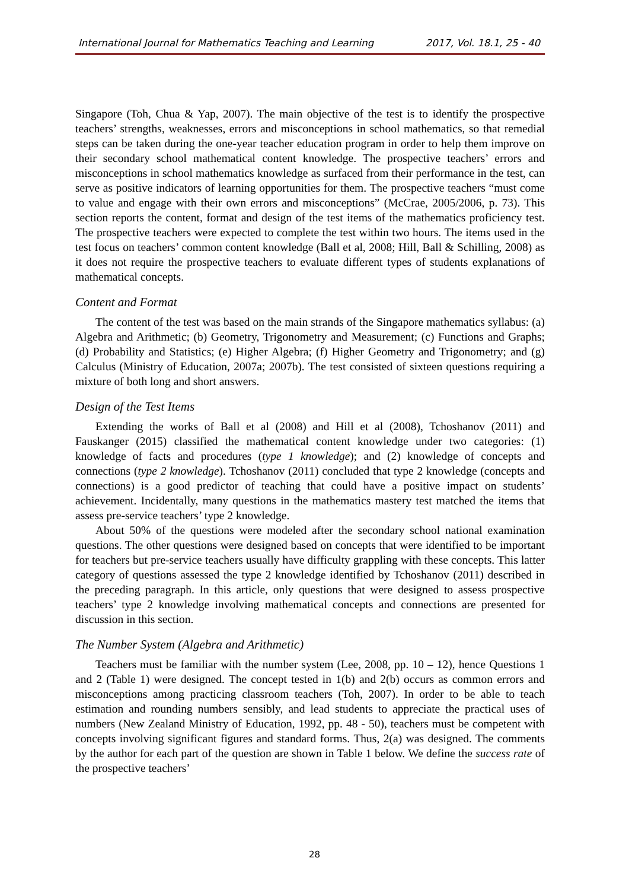International Journal for Mathematics Teaching and Learning 2017, Vol. 18.1, 25 - 40
Singapore (Toh, Chua & Yap, 2007). The main objective of the test is to identify the prospective teachers’ strengths, weaknesses, errors and misconceptions in school mathematics, so that remedial steps can be taken during the one-year teacher education program in order to help them improve on their secondary school mathematical content knowledge. The prospective teachers’ errors and misconceptions in school mathematics knowledge as surfaced from their performance in the test, can serve as positive indicators of learning opportunities for them. The prospective teachers “must come to value and engage with their own errors and misconceptions” (McCrae, 2005/2006, p. 73). This section reports the content, format and design of the test items of the mathematics proficiency test. The prospective teachers were expected to complete the test within two hours. The items used in the test focus on teachers’ common content knowledge (Ball et al, 2008; Hill, Ball & Schilling, 2008) as it does not require the prospective teachers to evaluate different types of students explanations of mathematical concepts.
Content and Format
The content of the test was based on the main strands of the Singapore mathematics syllabus: (a) Algebra and Arithmetic; (b) Geometry, Trigonometry and Measurement; (c) Functions and Graphs; (d) Probability and Statistics; (e) Higher Algebra; (f) Higher Geometry and Trigonometry; and (g) Calculus (Ministry of Education, 2007a; 2007b). The test consisted of sixteen questions requiring a mixture of both long and short answers.
Design of the Test Items
Extending the works of Ball et al (2008) and Hill et al (2008), Tchoshanov (2011) and Fauskanger (2015) classified the mathematical content knowledge under two categories: (1) knowledge of facts and procedures (type 1 knowledge); and (2) knowledge of concepts and connections (type 2 knowledge). Tchoshanov (2011) concluded that type 2 knowledge (concepts and connections) is a good predictor of teaching that could have a positive impact on students’ achievement. Incidentally, many questions in the mathematics mastery test matched the items that assess pre-service teachers’ type 2 knowledge.
About 50% of the questions were modeled after the secondary school national examination questions. The other questions were designed based on concepts that were identified to be important for teachers but pre-service teachers usually have difficulty grappling with these concepts. This latter category of questions assessed the type 2 knowledge identified by Tchoshanov (2011) described in the preceding paragraph. In this article, only questions that were designed to assess prospective teachers’ type 2 knowledge involving mathematical concepts and connections are presented for discussion in this section.
The Number System (Algebra and Arithmetic)
Teachers must be familiar with the number system (Lee, 2008, pp. 10 – 12), hence Questions 1 and 2 (Table 1) were designed. The concept tested in 1(b) and 2(b) occurs as common errors and misconceptions among practicing classroom teachers (Toh, 2007). In order to be able to teach estimation and rounding numbers sensibly, and lead students to appreciate the practical uses of numbers (New Zealand Ministry of Education, 1992, pp. 48 - 50), teachers must be competent with concepts involving significant figures and standard forms. Thus, 2(a) was designed. The comments by the author for each part of the question are shown in Table 1 below. We define the success rate of the prospective teachers’
28